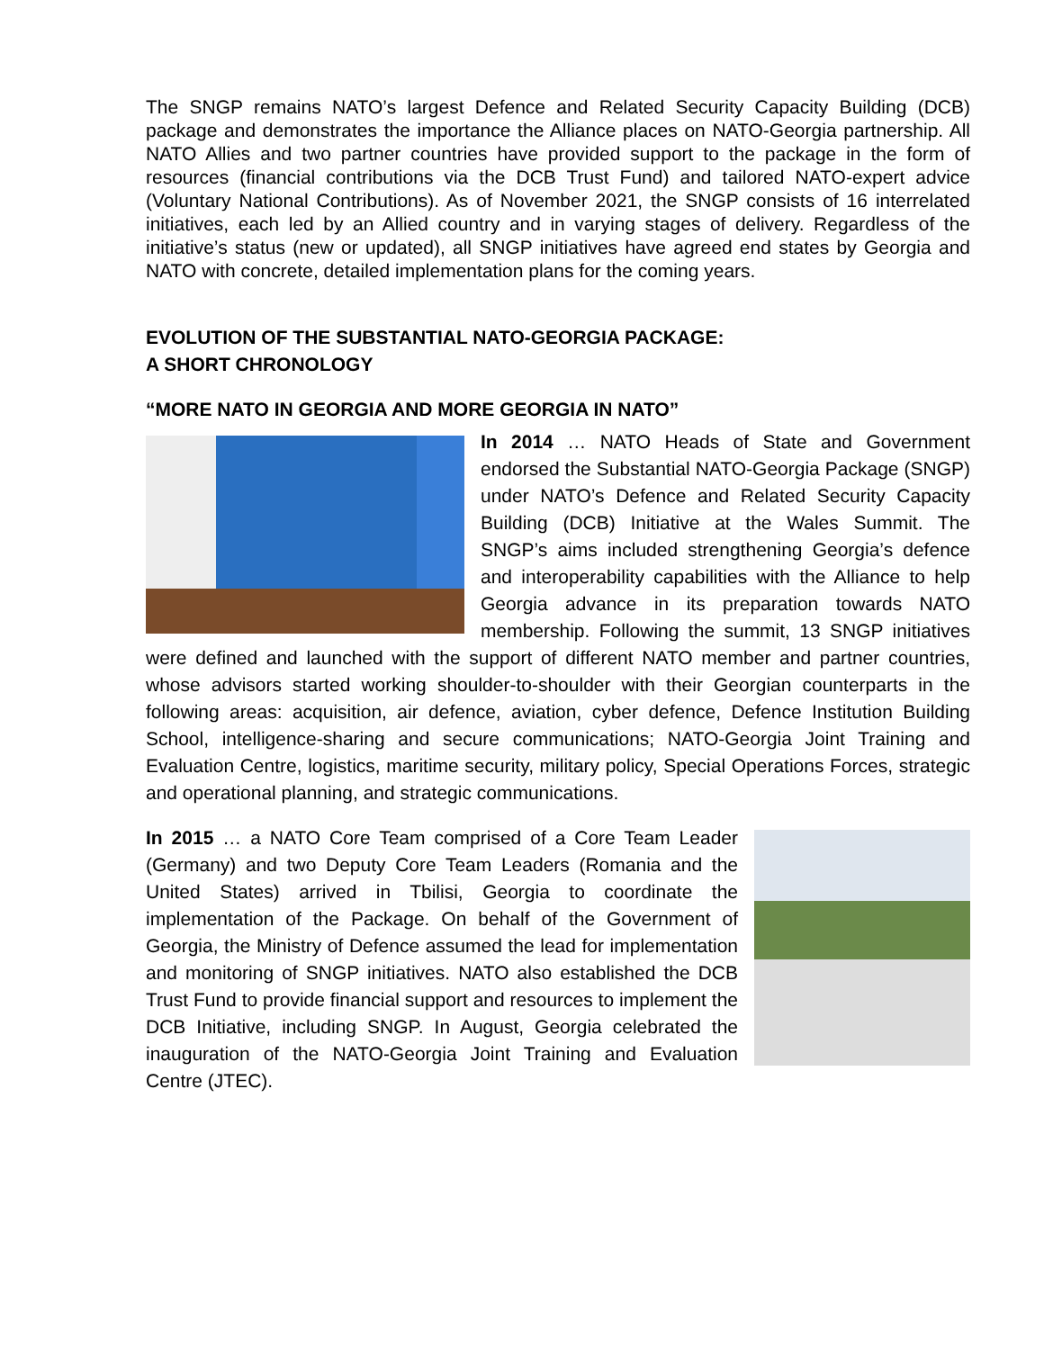The SNGP remains NATO’s largest Defence and Related Security Capacity Building (DCB) package and demonstrates the importance the Alliance places on NATO-Georgia partnership. All NATO Allies and two partner countries have provided support to the package in the form of resources (financial contributions via the DCB Trust Fund) and tailored NATO-expert advice (Voluntary National Contributions). As of November 2021, the SNGP consists of 16 interrelated initiatives, each led by an Allied country and in varying stages of delivery. Regardless of the initiative’s status (new or updated), all SNGP initiatives have agreed end states by Georgia and NATO with concrete, detailed implementation plans for the coming years.
EVOLUTION OF THE SUBSTANTIAL NATO-GEORGIA PACKAGE:
A SHORT CHRONOLOGY
“MORE NATO IN GEORGIA AND MORE GEORGIA IN NATO”
In 2014 … NATO Heads of State and Government endorsed the Substantial NATO-Georgia Package (SNGP) under NATO’s Defence and Related Security Capacity Building (DCB) Initiative at the Wales Summit. The SNGP’s aims included strengthening Georgia’s defence and interoperability capabilities with the Alliance to help Georgia advance in its preparation towards NATO membership. Following the summit, 13 SNGP initiatives were defined and launched with the support of different NATO member and partner countries, whose advisors started working shoulder-to-shoulder with their Georgian counterparts in the following areas: acquisition, air defence, aviation, cyber defence, Defence Institution Building School, intelligence-sharing and secure communications; NATO-Georgia Joint Training and Evaluation Centre, logistics, maritime security, military policy, Special Operations Forces, strategic and operational planning, and strategic communications.
In 2015 … a NATO Core Team comprised of a Core Team Leader (Germany) and two Deputy Core Team Leaders (Romania and the United States) arrived in Tbilisi, Georgia to coordinate the implementation of the Package. On behalf of the Government of Georgia, the Ministry of Defence assumed the lead for implementation and monitoring of SNGP initiatives. NATO also established the DCB Trust Fund to provide financial support and resources to implement the DCB Initiative, including SNGP. In August, Georgia celebrated the inauguration of the NATO-Georgia Joint Training and Evaluation Centre (JTEC).